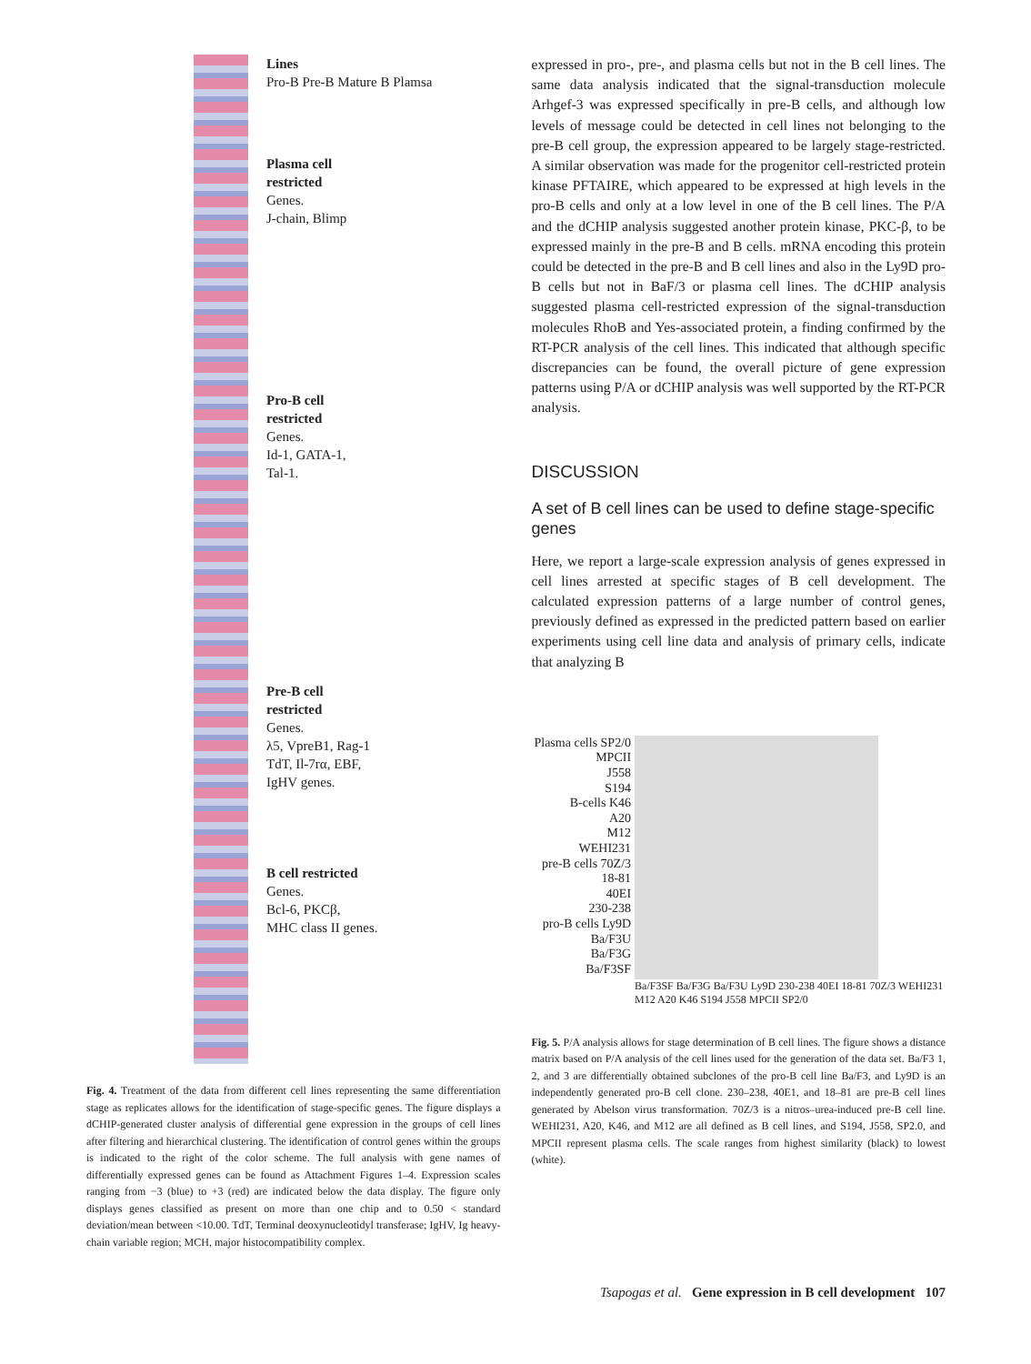Lines
Pro-B Pre-B Mature B Plamsa
Plasma cell
restricted
Genes.
J-chain, Blimp
Pro-B cell
restricted
Genes.
Id-1, GATA-1,
Tal-1.
Pre-B cell
restricted
Genes.
λ5, VpreB1, Rag-1
TdT, Il-7rα, EBF,
IgHV genes.
B cell restricted
Genes.
Bcl-6, PKCβ,
MHC class II genes.
Fig. 4. Treatment of the data from different cell lines representing the same differentiation stage as replicates allows for the identification of stage-specific genes. The figure displays a dCHIP-generated cluster analysis of differential gene expression in the groups of cell lines after filtering and hierarchical clustering. The identification of control genes within the groups is indicated to the right of the color scheme. The full analysis with gene names of differentially expressed genes can be found as Attachment Figures 1–4. Expression scales ranging from −3 (blue) to +3 (red) are indicated below the data display. The figure only displays genes classified as present on more than one chip and to 0.50 < standard deviation/mean between <10.00. TdT, Terminal deoxynucleotidyl transferase; IgHV, Ig heavy-chain variable region; MCH, major histocompatibility complex.
expressed in pro-, pre-, and plasma cells but not in the B cell lines. The same data analysis indicated that the signal-transduction molecule Arhgef-3 was expressed specifically in pre-B cells, and although low levels of message could be detected in cell lines not belonging to the pre-B cell group, the expression appeared to be largely stage-restricted. A similar observation was made for the progenitor cell-restricted protein kinase PFTAIRE, which appeared to be expressed at high levels in the pro-B cells and only at a low level in one of the B cell lines. The P/A and the dCHIP analysis suggested another protein kinase, PKC-β, to be expressed mainly in the pre-B and B cells. mRNA encoding this protein could be detected in the pre-B and B cell lines and also in the Ly9D pro-B cells but not in BaF/3 or plasma cell lines. The dCHIP analysis suggested plasma cell-restricted expression of the signal-transduction molecules RhoB and Yes-associated protein, a finding confirmed by the RT-PCR analysis of the cell lines. This indicated that although specific discrepancies can be found, the overall picture of gene expression patterns using P/A or dCHIP analysis was well supported by the RT-PCR analysis.
DISCUSSION
A set of B cell lines can be used to define stage-specific genes
Here, we report a large-scale expression analysis of genes expressed in cell lines arrested at specific stages of B cell development. The calculated expression patterns of a large number of control genes, previously defined as expressed in the predicted pattern based on earlier experiments using cell line data and analysis of primary cells, indicate that analyzing B
Plasma cells SP2/0
MPCII
J558
S194
B-cells K46
A20
M12
WEHI231
pre-B cells 70Z/3
18-81
40EI
230-238
pro-B cells Ly9D
Ba/F3U
Ba/F3G
Ba/F3SF
Ba/F3SF Ba/F3G Ba/F3U Ly9D 230-238 40EI 18-81 70Z/3 WEHI231 M12 A20 K46 S194 J558 MPCII SP2/0
Fig. 5. P/A analysis allows for stage determination of B cell lines. The figure shows a distance matrix based on P/A analysis of the cell lines used for the generation of the data set. Ba/F3 1, 2, and 3 are differentially obtained subclones of the pro-B cell line Ba/F3, and Ly9D is an independently generated pro-B cell clone. 230–238, 40E1, and 18–81 are pre-B cell lines generated by Abelson virus transformation. 70Z/3 is a nitros–urea-induced pre-B cell line. WEHI231, A20, K46, and M12 are all defined as B cell lines, and S194, J558, SP2.0, and MPCII represent plasma cells. The scale ranges from highest similarity (black) to lowest (white).
Tsapogas et al. Gene expression in B cell development 107